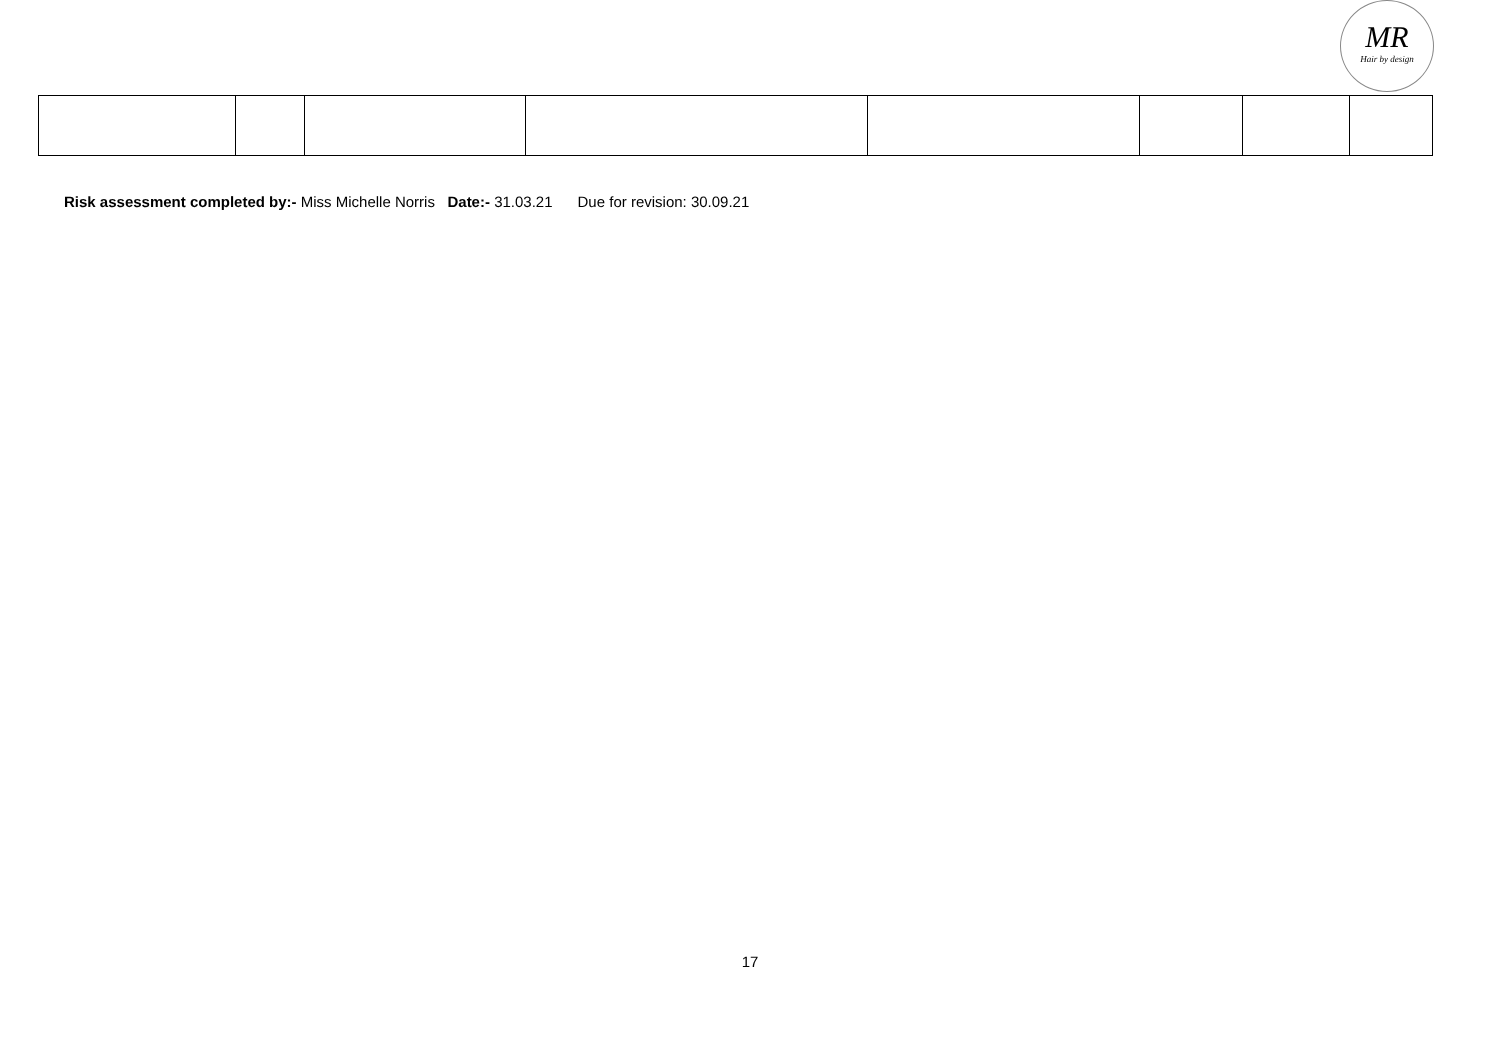MR
Hair by design
Risk assessment completed by:- Miss Michelle Norris Date:- 31.03.21 Due for revision: 30.09.21
17